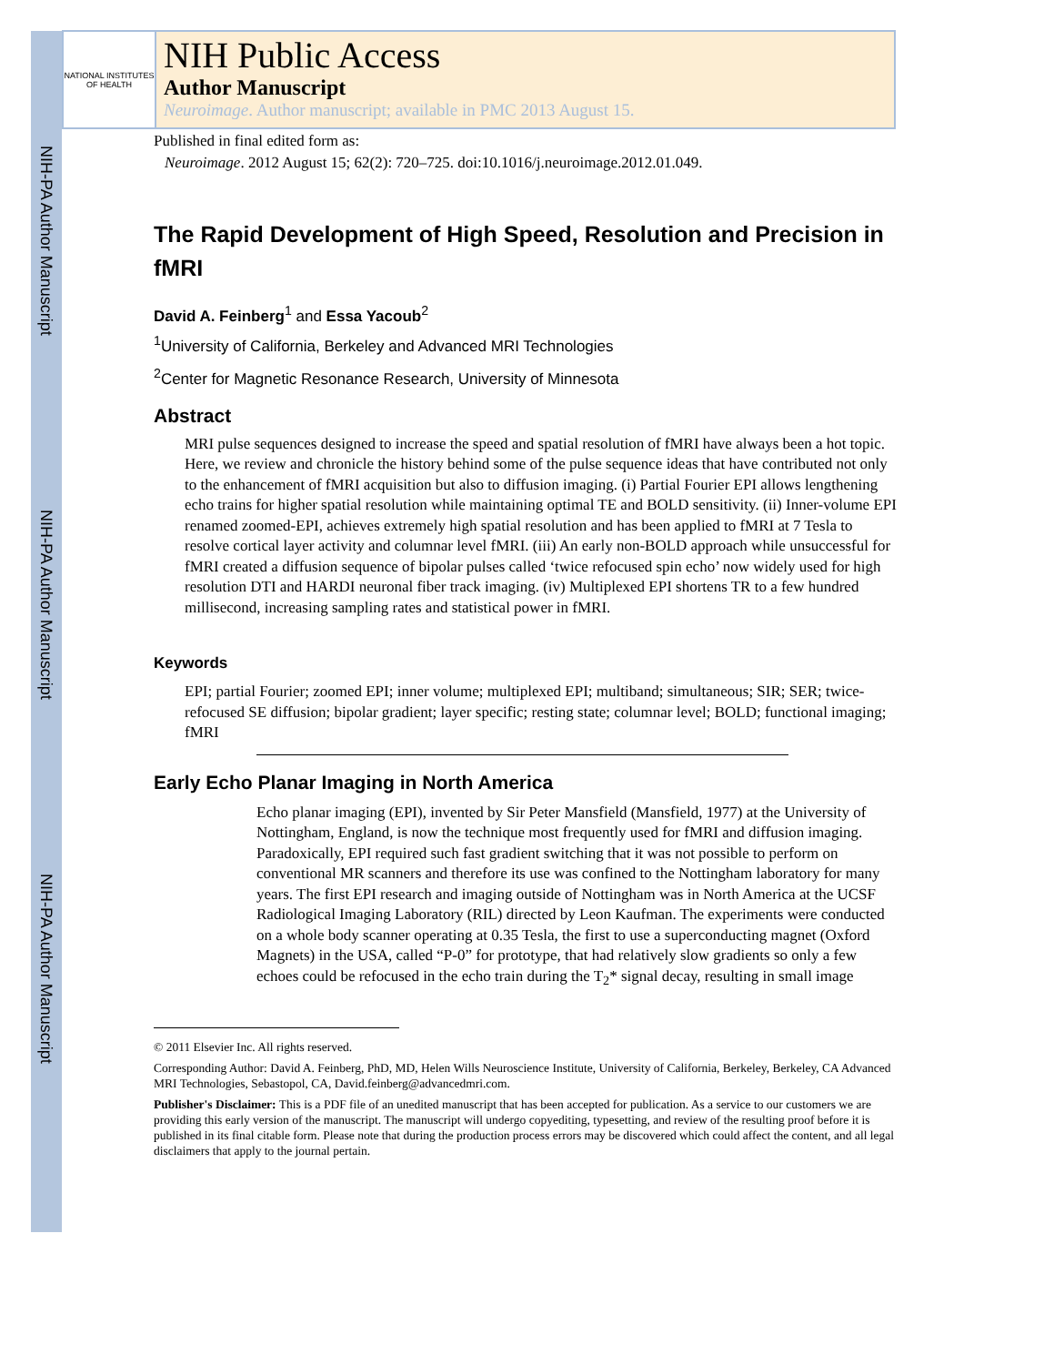NIH-PA Author Manuscript
NIH-PA Author Manuscript
NIH-PA Author Manuscript
NATIONAL INSTITUTES OF HEALTH
NIH Public Access
Author Manuscript
Neuroimage. Author manuscript; available in PMC 2013 August 15.
Published in final edited form as:
Neuroimage. 2012 August 15; 62(2): 720–725. doi:10.1016/j.neuroimage.2012.01.049.
The Rapid Development of High Speed, Resolution and Precision in fMRI
David A. Feinberg<sup>1</sup> and Essa Yacoub<sup>2</sup>
<sup>1</sup> University of California, Berkeley and Advanced MRI Technologies
<sup>2</sup> Center for Magnetic Resonance Research, University of Minnesota
Abstract
MRI pulse sequences designed to increase the speed and spatial resolution of fMRI have always been a hot topic. Here, we review and chronicle the history behind some of the pulse sequence ideas that have contributed not only to the enhancement of fMRI acquisition but also to diffusion imaging. (i) Partial Fourier EPI allows lengthening echo trains for higher spatial resolution while maintaining optimal TE and BOLD sensitivity. (ii) Inner-volume EPI renamed zoomed-EPI, achieves extremely high spatial resolution and has been applied to fMRI at 7 Tesla to resolve cortical layer activity and columnar level fMRI. (iii) An early non-BOLD approach while unsuccessful for fMRI created a diffusion sequence of bipolar pulses called ‘twice refocused spin echo’ now widely used for high resolution DTI and HARDI neuronal fiber track imaging. (iv) Multiplexed EPI shortens TR to a few hundred millisecond, increasing sampling rates and statistical power in fMRI.
Keywords
EPI; partial Fourier; zoomed EPI; inner volume; multiplexed EPI; multiband; simultaneous; SIR; SER; twice-refocused SE diffusion; bipolar gradient; layer specific; resting state; columnar level; BOLD; functional imaging; fMRI
Early Echo Planar Imaging in North America
Echo planar imaging (EPI), invented by Sir Peter Mansfield (Mansfield, 1977) at the University of Nottingham, England, is now the technique most frequently used for fMRI and diffusion imaging. Paradoxically, EPI required such fast gradient switching that it was not possible to perform on conventional MR scanners and therefore its use was confined to the Nottingham laboratory for many years. The first EPI research and imaging outside of Nottingham was in North America at the UCSF Radiological Imaging Laboratory (RIL) directed by Leon Kaufman. The experiments were conducted on a whole body scanner operating at 0.35 Tesla, the first to use a superconducting magnet (Oxford Magnets) in the USA, called “P-0” for prototype, that had relatively slow gradients so only a few echoes could be refocused in the echo train during the T<sub>2</sub>* signal decay, resulting in small image
© 2011 Elsevier Inc. All rights reserved.
Corresponding Author: David A. Feinberg, PhD, MD, Helen Wills Neuroscience Institute, University of California, Berkeley, Berkeley, CA Advanced MRI Technologies, Sebastopol, CA, David.feinberg@advancedmri.com.
Publisher's Disclaimer: This is a PDF file of an unedited manuscript that has been accepted for publication. As a service to our customers we are providing this early version of the manuscript. The manuscript will undergo copyediting, typesetting, and review of the resulting proof before it is published in its final citable form. Please note that during the production process errors may be discovered which could affect the content, and all legal disclaimers that apply to the journal pertain.